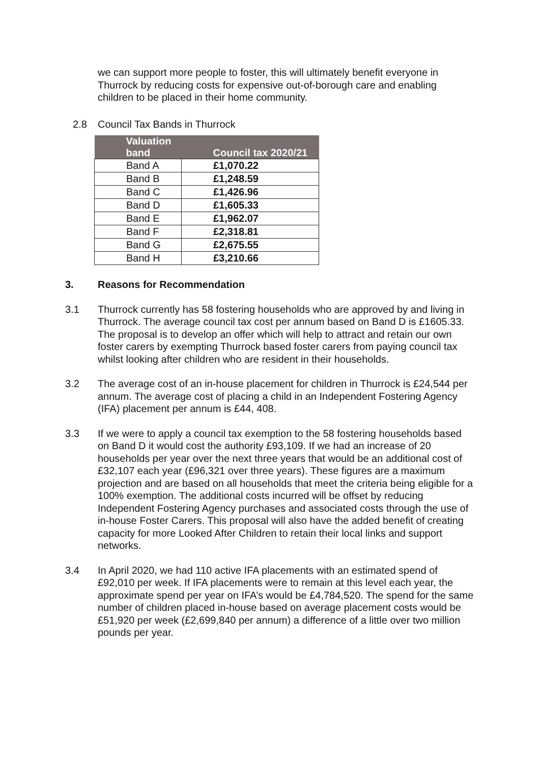we can support more people to foster, this will ultimately benefit everyone in Thurrock by reducing costs for expensive out-of-borough care and enabling children to be placed in their home community.
2.8 Council Tax Bands in Thurrock
| Valuation band | Council tax 2020/21 |
| --- | --- |
| Band A | £1,070.22 |
| Band B | £1,248.59 |
| Band C | £1,426.96 |
| Band D | £1,605.33 |
| Band E | £1,962.07 |
| Band F | £2,318.81 |
| Band G | £2,675.55 |
| Band H | £3,210.66 |
3. Reasons for Recommendation
3.1 Thurrock currently has 58 fostering households who are approved by and living in Thurrock. The average council tax cost per annum based on Band D is £1605.33. The proposal is to develop an offer which will help to attract and retain our own foster carers by exempting Thurrock based foster carers from paying council tax whilst looking after children who are resident in their households.
3.2 The average cost of an in-house placement for children in Thurrock is £24,544 per annum. The average cost of placing a child in an Independent Fostering Agency (IFA) placement per annum is £44, 408.
3.3 If we were to apply a council tax exemption to the 58 fostering households based on Band D it would cost the authority £93,109. If we had an increase of 20 households per year over the next three years that would be an additional cost of £32,107 each year (£96,321 over three years). These figures are a maximum projection and are based on all households that meet the criteria being eligible for a 100% exemption. The additional costs incurred will be offset by reducing Independent Fostering Agency purchases and associated costs through the use of in-house Foster Carers. This proposal will also have the added benefit of creating capacity for more Looked After Children to retain their local links and support networks.
3.4 In April 2020, we had 110 active IFA placements with an estimated spend of £92,010 per week. If IFA placements were to remain at this level each year, the approximate spend per year on IFA’s would be £4,784,520. The spend for the same number of children placed in-house based on average placement costs would be £51,920 per week (£2,699,840 per annum) a difference of a little over two million pounds per year.